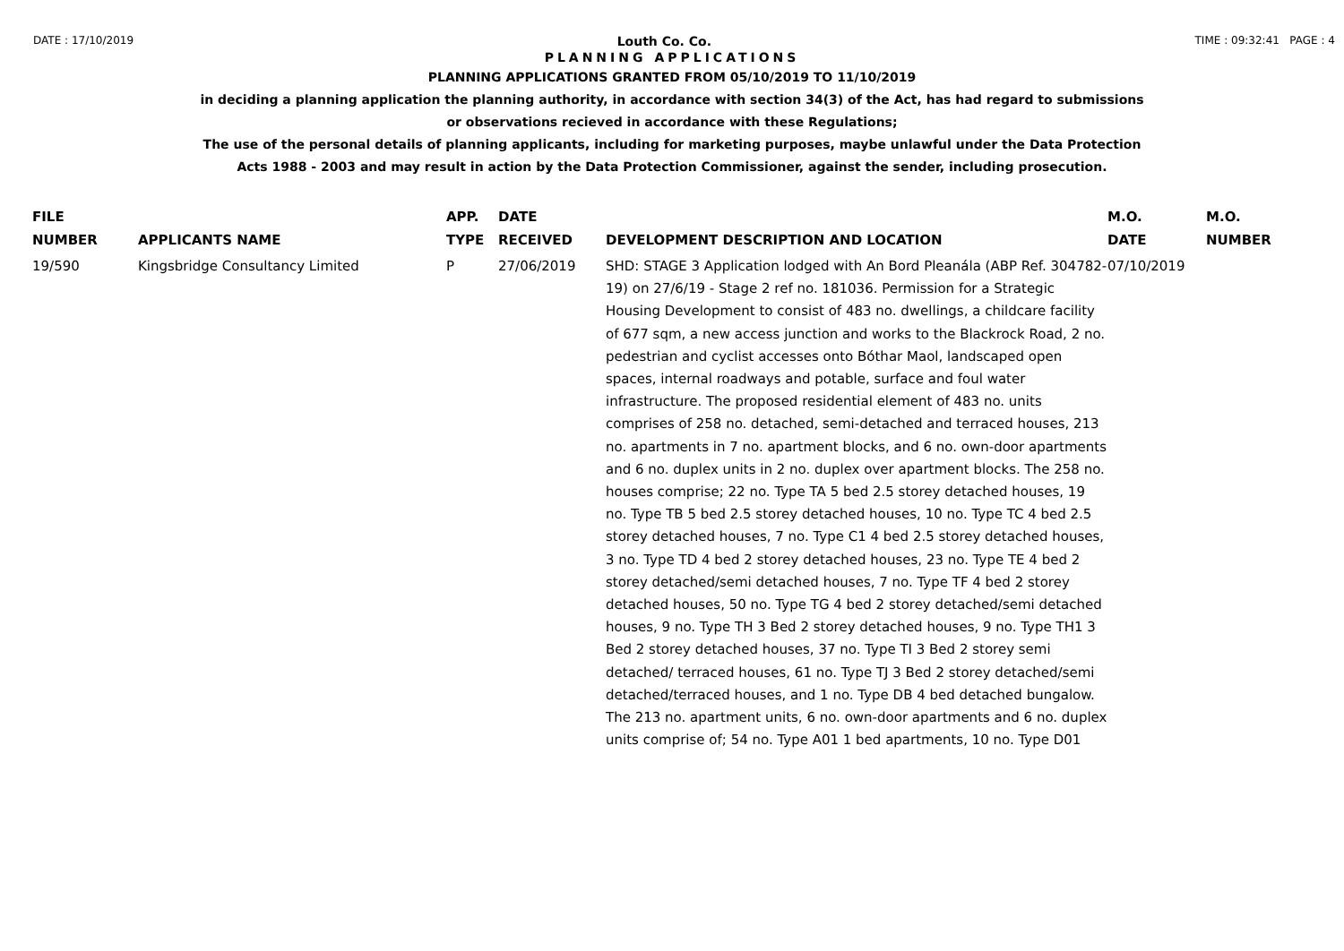DATE : 17/10/2019 Louth Co. Co. TIME : 09:32:41 PAGE : 4
PLANNING APPLICATIONS
PLANNING APPLICATIONS GRANTED FROM 05/10/2019 TO 11/10/2019
in deciding a planning application the planning authority, in accordance with section 34(3) of the Act, has had regard to submissions
or observations recieved in accordance with these Regulations;
The use of the personal details of planning applicants, including for marketing purposes, maybe unlawful under the Data Protection
Acts 1988 - 2003 and may result in action by the Data Protection Commissioner, against the sender, including prosecution.
| FILE NUMBER | APPLICANTS NAME | APP. TYPE | DATE RECEIVED | DEVELOPMENT DESCRIPTION AND LOCATION | M.O. DATE | M.O. NUMBER |
| --- | --- | --- | --- | --- | --- | --- |
| 19/590 | Kingsbridge Consultancy Limited | P | 27/06/2019 | SHD: STAGE 3 Application lodged with An Bord Pleanála (ABP Ref. 304782-19) on 27/6/19 - Stage 2 ref no. 181036. Permission for a Strategic Housing Development to consist of 483 no. dwellings, a childcare facility of 677 sqm, a new access junction and works to the Blackrock Road, 2 no. pedestrian and cyclist accesses onto Bóthar Maol, landscaped open spaces, internal roadways and potable, surface and foul water infrastructure. The proposed residential element of 483 no. units comprises of 258 no. detached, semi-detached and terraced houses, 213 no. apartments in 7 no. apartment blocks, and 6 no. own-door apartments and 6 no. duplex units in 2 no. duplex over apartment blocks. The 258 no. houses comprise; 22 no. Type TA 5 bed 2.5 storey detached houses, 19 no. Type TB 5 bed 2.5 storey detached houses, 10 no. Type TC 4 bed 2.5 storey detached houses, 7 no. Type C1 4 bed 2.5 storey detached houses, 3 no. Type TD 4 bed 2 storey detached houses, 23 no. Type TE 4 bed 2 storey detached/semi detached houses, 7 no. Type TF 4 bed 2 storey detached houses, 50 no. Type TG 4 bed 2 storey detached/semi detached houses, 9 no. Type TH 3 Bed 2 storey detached houses, 9 no. Type TH1 3 Bed 2 storey detached houses, 37 no. Type TI 3 Bed 2 storey semi detached/ terraced houses, 61 no. Type TJ 3 Bed 2 storey detached/semi detached/terraced houses, and 1 no. Type DB 4 bed detached bungalow. The 213 no. apartment units, 6 no. own-door apartments and 6 no. duplex units comprise of; 54 no. Type A01 1 bed apartments, 10 no. Type D01 | 07/10/2019 | |